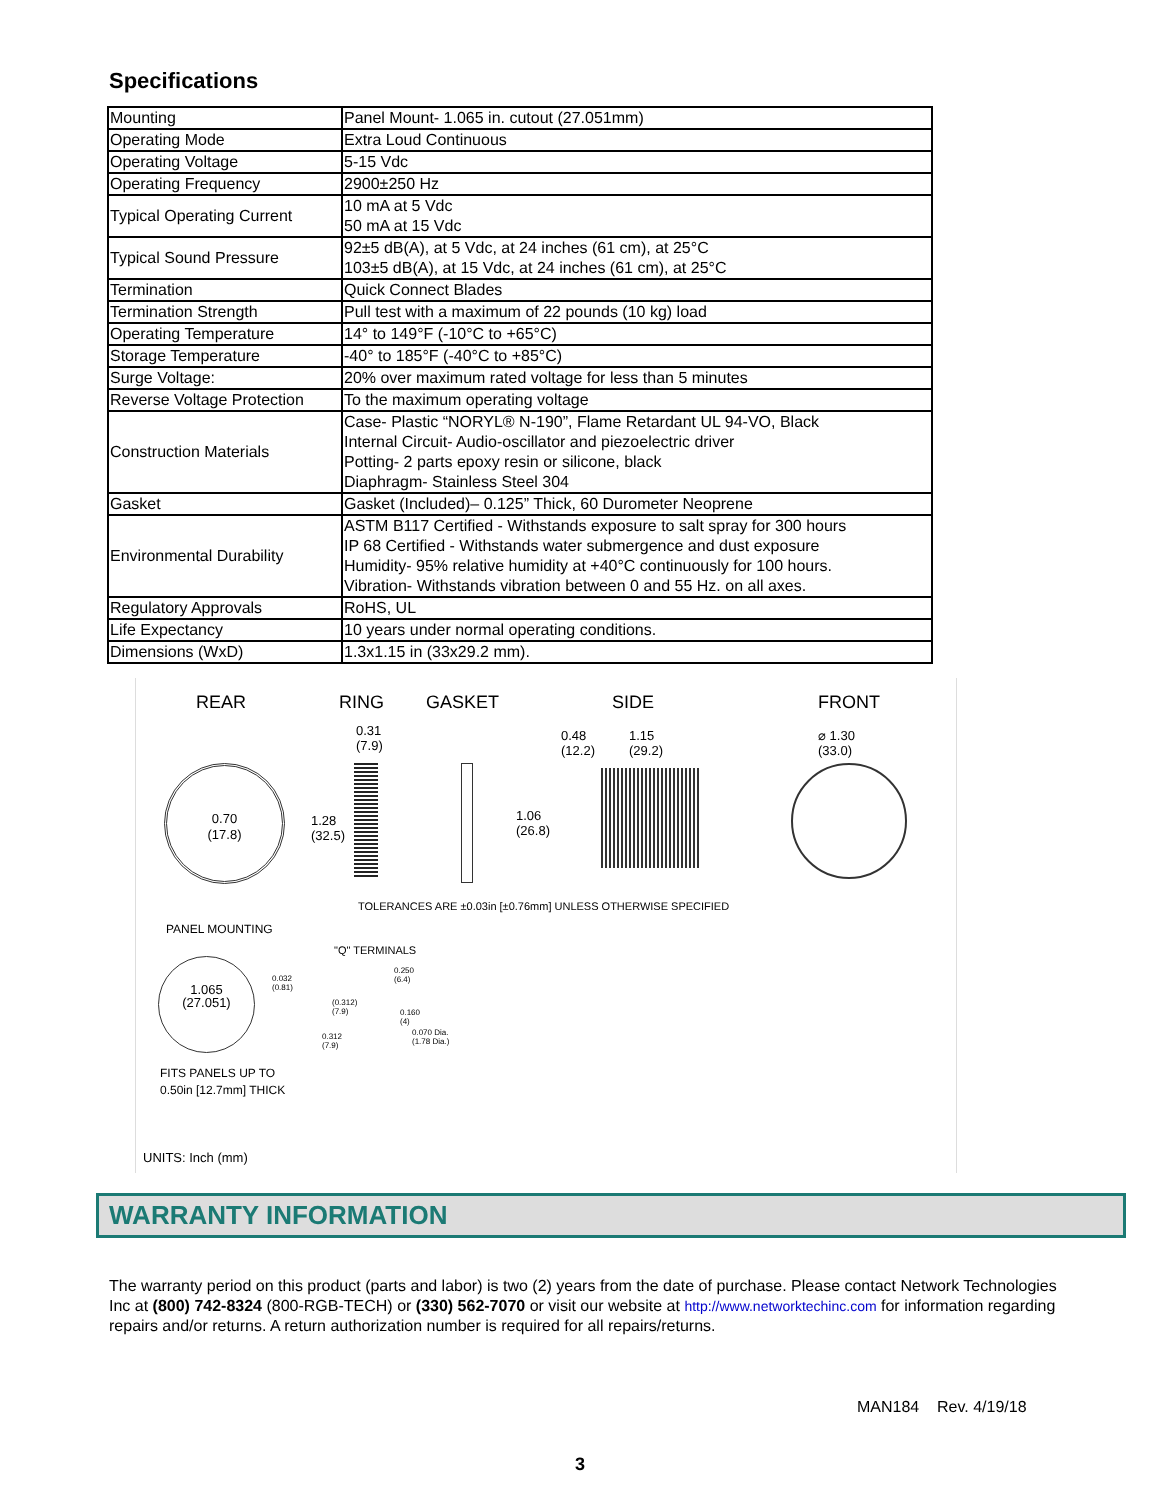Specifications
| Mounting | Panel Mount- 1.065 in. cutout (27.051mm) |
| Operating Mode | Extra Loud Continuous |
| Operating Voltage | 5-15 Vdc |
| Operating Frequency | 2900±250 Hz |
| Typical Operating Current | 10 mA at 5 Vdc 50 mA at 15 Vdc |
| Typical Sound Pressure | 92±5 dB(A), at 5 Vdc, at 24 inches (61 cm), at 25°C 103±5 dB(A), at 15 Vdc, at 24 inches (61 cm), at 25°C |
| Termination | Quick Connect Blades |
| Termination Strength | Pull test with a maximum of 22 pounds (10 kg) load |
| Operating Temperature | 14° to 149°F (-10°C to +65°C) |
| Storage Temperature | -40° to 185°F (-40°C to +85°C) |
| Surge Voltage: | 20% over maximum rated voltage for less than 5 minutes |
| Reverse Voltage Protection | To the maximum operating voltage |
| Construction Materials | Case- Plastic “NORYL® N-190”, Flame Retardant UL 94-VO, Black Internal Circuit- Audio-oscillator and piezoelectric driver Potting- 2 parts epoxy resin or silicone, black Diaphragm- Stainless Steel 304 |
| Gasket | Gasket (Included)– 0.125” Thick, 60 Durometer Neoprene |
| Environmental Durability | ASTM B117 Certified - Withstands exposure to salt spray for 300 hours IP 68 Certified - Withstands water submergence and dust exposure Humidity- 95% relative humidity at +40°C continuously for 100 hours. Vibration- Withstands vibration between 0 and 55 Hz. on all axes. |
| Regulatory Approvals | RoHS, UL |
| Life Expectancy | 10 years under normal operating conditions. |
| Dimensions (WxD) | 1.3x1.15 in (33x29.2 mm). |
REAR RING GASKET SIDE FRONT
0.70
(17.8)
0.31
(7.9)
1.28
(32.5)
0.48
(12.2)
1.15
(29.2)
1.06
(26.8)
⌀ 1.30
(33.0)
TOLERANCES ARE ±0.03in [±0.76mm] UNLESS OTHERWISE SPECIFIED
PANEL MOUNTING
"Q" TERMINALS
1.065
(27.051)
0.032
(0.81)
0.250
(6.4)
(0.312)
(7.9)
0.160
(4)
0.070 Dia.
(1.78 Dia.)
0.312
(7.9)
FITS PANELS UP TO
0.50in [12.7mm] THICK
UNITS: Inch (mm)
WARRANTY INFORMATION
The warranty period on this product (parts and labor) is two (2) years from the date of purchase. Please contact Network Technologies Inc at (800) 742-8324 (800-RGB-TECH) or (330) 562-7070 or visit our website at http://www.networktechinc.com for information regarding repairs and/or returns. A return authorization number is required for all repairs/returns.
MAN184 Rev. 4/19/18
3